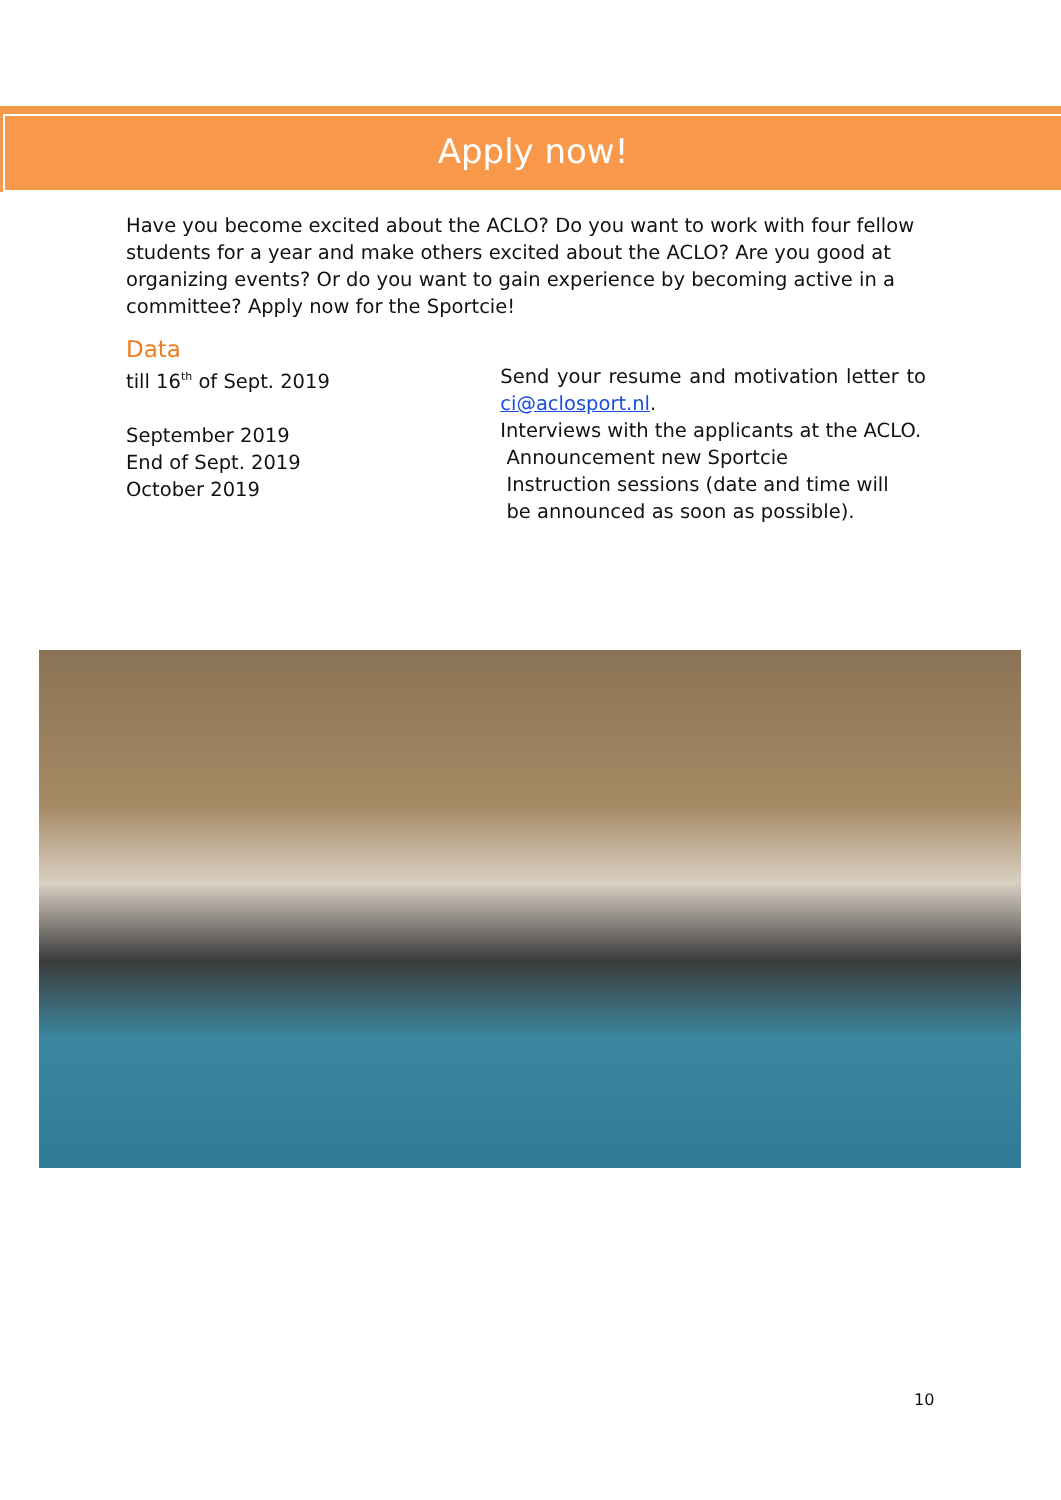Apply now!
Have you become excited about the ACLO? Do you want to work with four fellow students for a year and make others excited about the ACLO? Are you good at organizing events? Or do you want to gain experience by becoming active in a committee? Apply now for the Sportcie!
Data
till 16<sup>th</sup> of Sept. 2019
September 2019
End of Sept. 2019
October 2019
Send your resume and motivation letter to ci@aclosport.nl.
Interviews with the applicants at the ACLO.
Announcement new Sportcie
Instruction sessions (date and time will
be announced as soon as possible).
10